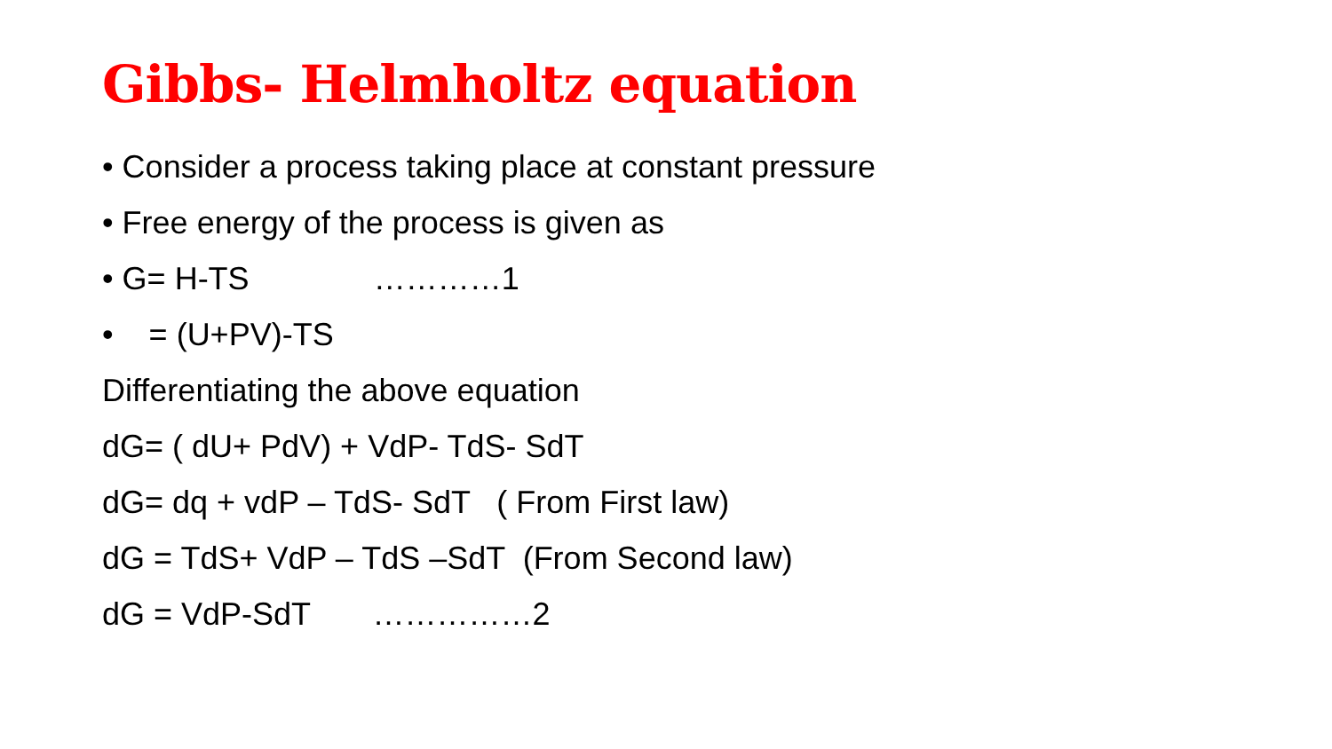Gibbs- Helmholtz equation
• Consider a process taking place at constant pressure
• Free energy of the process is given as
• G= H-TS …………1
• = (U+PV)-TS
Differentiating the above equation
dG= ( dU+ PdV) + VdP- TdS- SdT
dG= dq + vdP – TdS- SdT ( From First law)
dG = TdS+ VdP – TdS –SdT (From Second law)
dG = VdP-SdT ……………2